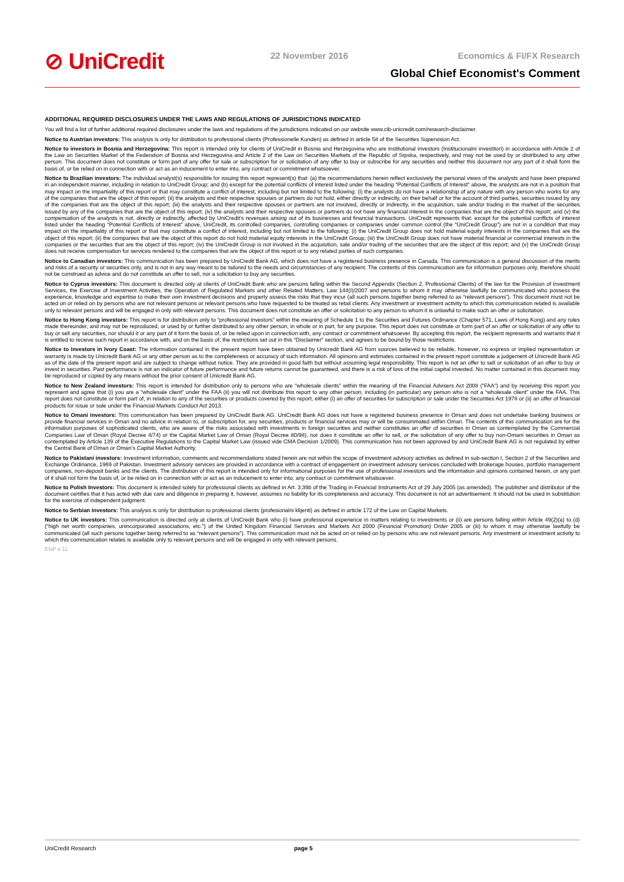⊘ UniCredit 22 November 2016 Economics & FI/FX Research
Global Chief Economist's Comment
ADDITIONAL REQUIRED DISCLOSURES UNDER THE LAWS AND REGULATIONS OF JURISDICTIONS INDICATED
You will find a list of further additional required disclosures under the laws and regulations of the jurisdictions indicated on our website www.cib-unicredit.com/research-disclaimer.
Notice to Austrian investors: This analysis is only for distribution to professional clients (Professionelle Kunden) as defined in article 58 of the Securities Supervision Act.
Notice to investors in Bosnia and Herzegovina: This report is intended only for clients of UniCredit in Bosnia and Herzegovina who are institutional investors (Institucionalni investitori) in accordance with Article 2 of the Law on Securities Market of the Federation of Bosnia and Herzegovina and Article 2 of the Law on Securities Markets of the Republic of Srpska, respectively, and may not be used by or distributed to any other person. This document does not constitute or form part of any offer for sale or subscription for or solicitation of any offer to buy or subscribe for any securities and neither this document nor any part of it shall form the basis of, or be relied on in connection with or act as an inducement to enter into, any contract or commitment whatsoever.
Notice to Brazilian investors: The individual analyst(s) responsible for issuing this report represent(s) that: (a) the recommendations herein reflect exclusively the personal views of the analysts and have been prepared in an independent manner, including in relation to UniCredit Group; and (b) except for the potential conflicts of interest listed under the heading “Potential Conflicts of Interest” above, the analysts are not in a position that may impact on the impartiality of this report or that may constitute a conflict of interest, including but not limited to the following: (i) the analysts do not have a relationship of any nature with any person who works for any of the companies that are the object of this report; (ii) the analysts and their respective spouses or partners do not hold, either directly or indirectly, on their behalf or for the account of third parties, securities issued by any of the companies that are the object of this report; (iii) the analysts and their respective spouses or partners are not involved, directly or indirectly, in the acquisition, sale and/or trading in the market of the securities issued by any of the companies that are the object of this report; (iv) the analysts and their respective spouses or partners do not have any financial interest in the companies that are the object of this report; and (v) the compensation of the analysts is not, directly or indirectly, affected by UniCredit’s revenues arising out of its businesses and financial transactions. UniCredit represents that: except for the potential conflicts of interest listed under the heading “Potential Conflicts of Interest” above, UniCredit, its controlled companies, controlling companies or companies under common control (the “UniCredit Group”) are not in a condition that may impact on the impartiality of this report or that may constitute a conflict of interest, including but not limited to the following: (i) the UniCredit Group does not hold material equity interests in the companies that are the object of this report; (ii) the companies that are the object of this report do not hold material equity interests in the UniCredit Group; (iii) the UniCredit Group does not have material financial or commercial interests in the companies or the securities that are the object of this report; (iv) the UniCredit Group is not involved in the acquisition, sale and/or trading of the securities that are the object of this report; and (v) the UniCredit Group does not receive compensation for services rendered to the companies that are the object of this report or to any related parties of such companies.
Notice to Canadian investors: This communication has been prepared by UniCredit Bank AG, which does not have a registered business presence in Canada. This communication is a general discussion of the merits and risks of a security or securities only, and is not in any way meant to be tailored to the needs and circumstances of any recipient. The contents of this communication are for information purposes only, therefore should not be construed as advice and do not constitute an offer to sell, nor a solicitation to buy any securities.
Notice to Cyprus investors: This document is directed only at clients of UniCredit Bank who are persons falling within the Second Appendix (Section 2, Professional Clients) of the law for the Provision of Investment Services, the Exercise of Investment Activities, the Operation of Regulated Markets and other Related Matters, Law 144(I)/2007 and persons to whom it may otherwise lawfully be communicated who possess the experience, knowledge and expertise to make their own investment decisions and properly assess the risks that they incur (all such persons together being referred to as “relevant persons”). This document must not be acted on or relied on by persons who are not relevant persons or relevant persons who have requested to be treated as retail clients. Any investment or investment activity to which this communication related is available only to relevant persons and will be engaged in only with relevant persons. This document does not constitute an offer or solicitation to any person to whom it is unlawful to make such an offer or solicitation.
Notice to Hong Kong investors: This report is for distribution only to “professional investors” within the meaning of Schedule 1 to the Securities and Futures Ordinance (Chapter 571, Laws of Hong Kong) and any rules made thereunder, and may not be reproduced, or used by or further distributed to any other person, in whole or in part, for any purpose. This report does not constitute or form part of an offer or solicitation of any offer to buy or sell any securities, nor should it or any part of it form the basis of, or be relied upon in connection with, any contract or commitment whatsoever. By accepting this report, the recipient represents and warrants that it is entitled to receive such report in accordance with, and on the basis of, the restrictions set out in this “Disclaimer” section, and agrees to be bound by those restrictions.
Notice to investors in Ivory Coast: The information contained in the present report have been obtained by Unicredit Bank AG from sources believed to be reliable, however, no express or implied representation or warranty is made by Unicredit Bank AG or any other person as to the completeness or accuracy of such information. All opinions and estimates contained in the present report constitute a judgement of Unicredit Bank AG as of the date of the present report and are subject to change without notice. They are provided in good faith but without assuming legal responsibility. This report is not an offer to sell or solicitation of an offer to buy or invest in securities. Past performance is not an indicator of future performance and future returns cannot be guaranteed, and there is a risk of loss of the initial capital invested. No matter contained in this document may be reproduced or copied by any means without the prior consent of Unicredit Bank AG.
Notice to New Zealand investors: This report is intended for distribution only to persons who are “wholesale clients” within the meaning of the Financial Advisers Act 2008 (“FAA”) and by receiving this report you represent and agree that (i) you are a “wholesale client” under the FAA (ii) you will not distribute this report to any other person, including (in particular) any person who is not a “wholesale client” under the FAA. This report does not constitute or form part of, in relation to any of the securities or products covered by this report, either (i) an offer of securities for subscription or sale under the Securities Act 1978 or (ii) an offer of financial products for issue or sale under the Financial Markets Conduct Act 2013.
Notice to Omani investors: This communication has been prepared by UniCredit Bank AG. UniCredit Bank AG does not have a registered business presence in Oman and does not undertake banking business or provide financial services in Oman and no advice in relation to, or subscription for, any securities, products or financial services may or will be consummated within Oman. The contents of this communication are for the information purposes of sophisticated clients, who are aware of the risks associated with investments in foreign securities and neither constitutes an offer of securities in Oman as contemplated by the Commercial Companies Law of Oman (Royal Decree 4/74) or the Capital Market Law of Oman (Royal Decree 80/98), nor does it constitute an offer to sell, or the solicitation of any offer to buy non-Omani securities in Oman as contemplated by Article 139 of the Executive Regulations to the Capital Market Law (issued vide CMA Decision 1/2009). This communication has not been approved by and UniCredit Bank AG is not regulated by either the Central Bank of Oman or Oman’s Capital Market Authority.
Notice to Pakistani investors: Investment information, comments and recommendations stated herein are not within the scope of investment advisory activities as defined in sub-section I, Section 2 of the Securities and Exchange Ordinance, 1969 of Pakistan. Investment advisory services are provided in accordance with a contract of engagement on investment advisory services concluded with brokerage houses, portfolio management companies, non-deposit banks and the clients. The distribution of this report is intended only for informational purposes for the use of professional investors and the information and opinions contained herein, or any part of it shall not form the basis of, or be relied on in connection with or act as an inducement to enter into, any contract or commitment whatsoever.
Notice to Polish Investors: This document is intended solely for professional clients as defined in Art. 3.39b of the Trading in Financial Instruments Act of 29 July 2005 (as amended). The publisher and distributor of the document certifies that it has acted with due care and diligence in preparing it, however, assumes no liability for its completeness and accuracy. This document is not an advertisement. It should not be used in substitution for the exercise of independent judgment.
Notice to Serbian investors: This analysis is only for distribution to professional clients (profesionalni klijenti) as defined in article 172 of the Law on Capital Markets.
Notice to UK investors: This communication is directed only at clients of UniCredit Bank who (i) have professional experience in matters relating to investments or (ii) are persons falling within Article 49(2)(a) to (d) (“high net worth companies, unincorporated associations, etc.”) of the United Kingdom Financial Services and Markets Act 2000 (Financial Promotion) Order 2005 or (iii) to whom it may otherwise lawfully be communicated (all such persons together being referred to as “relevant persons”). This communication must not be acted on or relied on by persons who are not relevant persons. Any investment or investment activity to which this communication relates is available only to relevant persons and will be engaged in only with relevant persons.
ENP e 11
UniCredit Research page 5